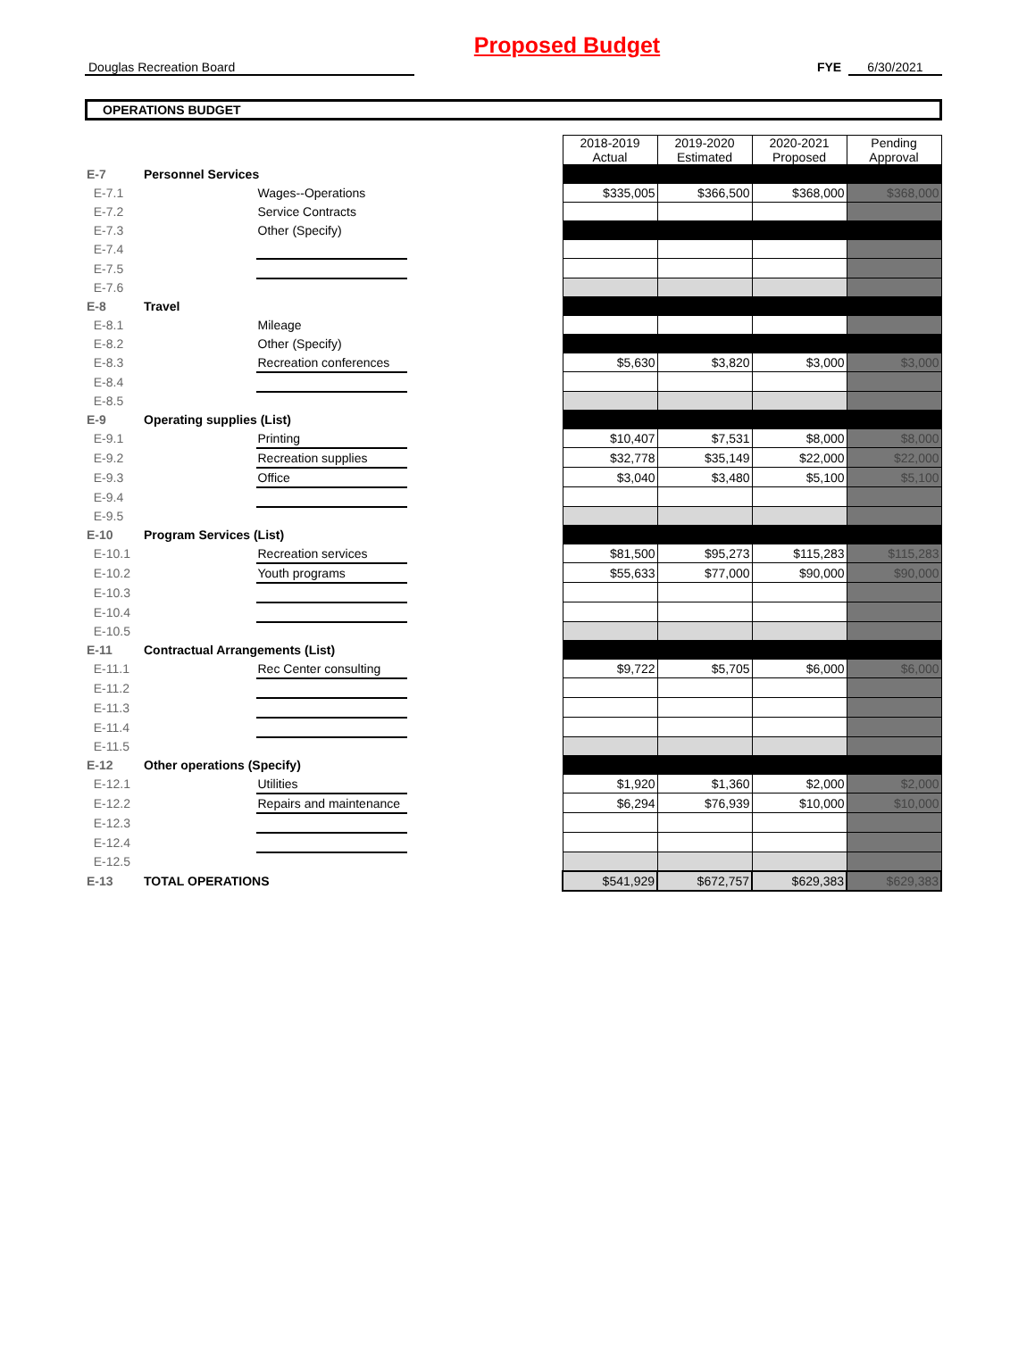Proposed Budget
Douglas Recreation Board FYE 6/30/2021
OPERATIONS BUDGET
| | | | | 2018-2019 Actual | 2019-2020 Estimated | 2020-2021 Proposed | Pending Approval |
| E-7 | Personnel Services | | | | | | |
| E-7.1 | | Wages--Operations | | $335,005 | $366,500 | $368,000 | $368,000 |
| E-7.2 | | Service Contracts | | | | | |
| E-7.3 | | Other (Specify) | | | | | |
| E-7.4 | | | | | | | |
| E-7.5 | | | | | | | |
| E-7.6 | | | | | | | |
| E-8 | Travel | | | | | | |
| E-8.1 | | Mileage | | | | | |
| E-8.2 | | Other (Specify) | | | | | |
| E-8.3 | | Recreation conferences | | $5,630 | $3,820 | $3,000 | $3,000 |
| E-8.4 | | | | | | | |
| E-8.5 | | | | | | | |
| E-9 | Operating supplies (List) | | | | | | |
| E-9.1 | | Printing | | $10,407 | $7,531 | $8,000 | $8,000 |
| E-9.2 | | Recreation supplies | | $32,778 | $35,149 | $22,000 | $22,000 |
| E-9.3 | | Office | | $3,040 | $3,480 | $5,100 | $5,100 |
| E-9.4 | | | | | | | |
| E-9.5 | | | | | | | |
| E-10 | Program Services (List) | | | | | | |
| E-10.1 | | Recreation services | | $81,500 | $95,273 | $115,283 | $115,283 |
| E-10.2 | | Youth programs | | $55,633 | $77,000 | $90,000 | $90,000 |
| E-10.3 | | | | | | | |
| E-10.4 | | | | | | | |
| E-10.5 | | | | | | | |
| E-11 | Contractual Arrangements (List) | | | | | | |
| E-11.1 | | Rec Center consulting | | $9,722 | $5,705 | $6,000 | $6,000 |
| E-11.2 | | | | | | | |
| E-11.3 | | | | | | | |
| E-11.4 | | | | | | | |
| E-11.5 | | | | | | | |
| E-12 | Other operations (Specify) | | | | | | |
| E-12.1 | | Utilities | | $1,920 | $1,360 | $2,000 | $2,000 |
| E-12.2 | | Repairs and maintenance | | $6,294 | $76,939 | $10,000 | $10,000 |
| E-12.3 | | | | | | | |
| E-12.4 | | | | | | | |
| E-12.5 | | | | | | | |
| E-13 | TOTAL OPERATIONS | | | $541,929 | $672,757 | $629,383 | $629,383 |